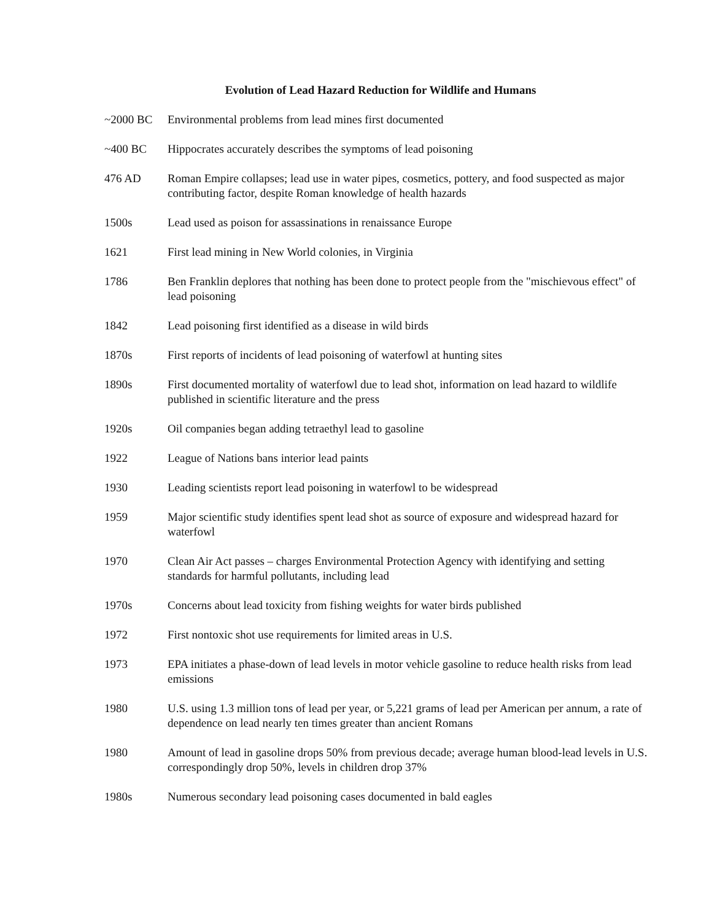Evolution of Lead Hazard Reduction for Wildlife and Humans
~2000 BC Environmental problems from lead mines first documented
~400 BC Hippocrates accurately describes the symptoms of lead poisoning
476 AD Roman Empire collapses; lead use in water pipes, cosmetics, pottery, and food suspected as major contributing factor, despite Roman knowledge of health hazards
1500s Lead used as poison for assassinations in renaissance Europe
1621 First lead mining in New World colonies, in Virginia
1786 Ben Franklin deplores that nothing has been done to protect people from the "mischievous effect" of lead poisoning
1842 Lead poisoning first identified as a disease in wild birds
1870s First reports of incidents of lead poisoning of waterfowl at hunting sites
1890s First documented mortality of waterfowl due to lead shot, information on lead hazard to wildlife published in scientific literature and the press
1920s Oil companies began adding tetraethyl lead to gasoline
1922 League of Nations bans interior lead paints
1930 Leading scientists report lead poisoning in waterfowl to be widespread
1959 Major scientific study identifies spent lead shot as source of exposure and widespread hazard for waterfowl
1970 Clean Air Act passes – charges Environmental Protection Agency with identifying and setting standards for harmful pollutants, including lead
1970s Concerns about lead toxicity from fishing weights for water birds published
1972 First nontoxic shot use requirements for limited areas in U.S.
1973 EPA initiates a phase-down of lead levels in motor vehicle gasoline to reduce health risks from lead emissions
1980 U.S. using 1.3 million tons of lead per year, or 5,221 grams of lead per American per annum, a rate of dependence on lead nearly ten times greater than ancient Romans
1980 Amount of lead in gasoline drops 50% from previous decade; average human blood-lead levels in U.S. correspondingly drop 50%, levels in children drop 37%
1980s Numerous secondary lead poisoning cases documented in bald eagles